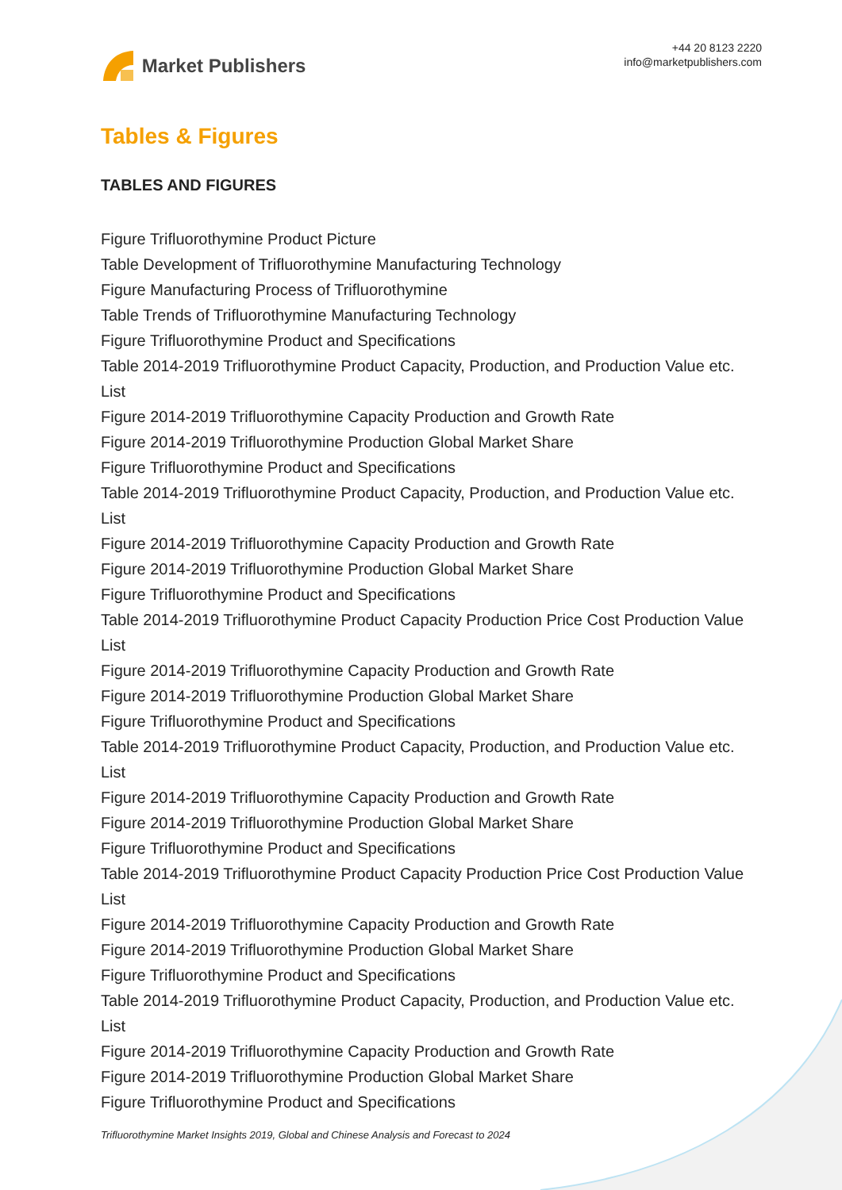Market Publishers
+44 20 8123 2220
info@marketpublishers.com
Tables & Figures
TABLES AND FIGURES
Figure Trifluorothymine Product Picture
Table Development of Trifluorothymine Manufacturing Technology
Figure Manufacturing Process of Trifluorothymine
Table Trends of Trifluorothymine Manufacturing Technology
Figure Trifluorothymine Product and Specifications
Table 2014-2019 Trifluorothymine Product Capacity, Production, and Production Value etc. List
Figure 2014-2019 Trifluorothymine Capacity Production and Growth Rate
Figure 2014-2019 Trifluorothymine Production Global Market Share
Figure Trifluorothymine Product and Specifications
Table 2014-2019 Trifluorothymine Product Capacity, Production, and Production Value etc. List
Figure 2014-2019 Trifluorothymine Capacity Production and Growth Rate
Figure 2014-2019 Trifluorothymine Production Global Market Share
Figure Trifluorothymine Product and Specifications
Table 2014-2019 Trifluorothymine Product Capacity Production Price Cost Production Value List
Figure 2014-2019 Trifluorothymine Capacity Production and Growth Rate
Figure 2014-2019 Trifluorothymine Production Global Market Share
Figure Trifluorothymine Product and Specifications
Table 2014-2019 Trifluorothymine Product Capacity, Production, and Production Value etc. List
Figure 2014-2019 Trifluorothymine Capacity Production and Growth Rate
Figure 2014-2019 Trifluorothymine Production Global Market Share
Figure Trifluorothymine Product and Specifications
Table 2014-2019 Trifluorothymine Product Capacity Production Price Cost Production Value List
Figure 2014-2019 Trifluorothymine Capacity Production and Growth Rate
Figure 2014-2019 Trifluorothymine Production Global Market Share
Figure Trifluorothymine Product and Specifications
Table 2014-2019 Trifluorothymine Product Capacity, Production, and Production Value etc. List
Figure 2014-2019 Trifluorothymine Capacity Production and Growth Rate
Figure 2014-2019 Trifluorothymine Production Global Market Share
Figure Trifluorothymine Product and Specifications
Trifluorothymine Market Insights 2019, Global and Chinese Analysis and Forecast to 2024